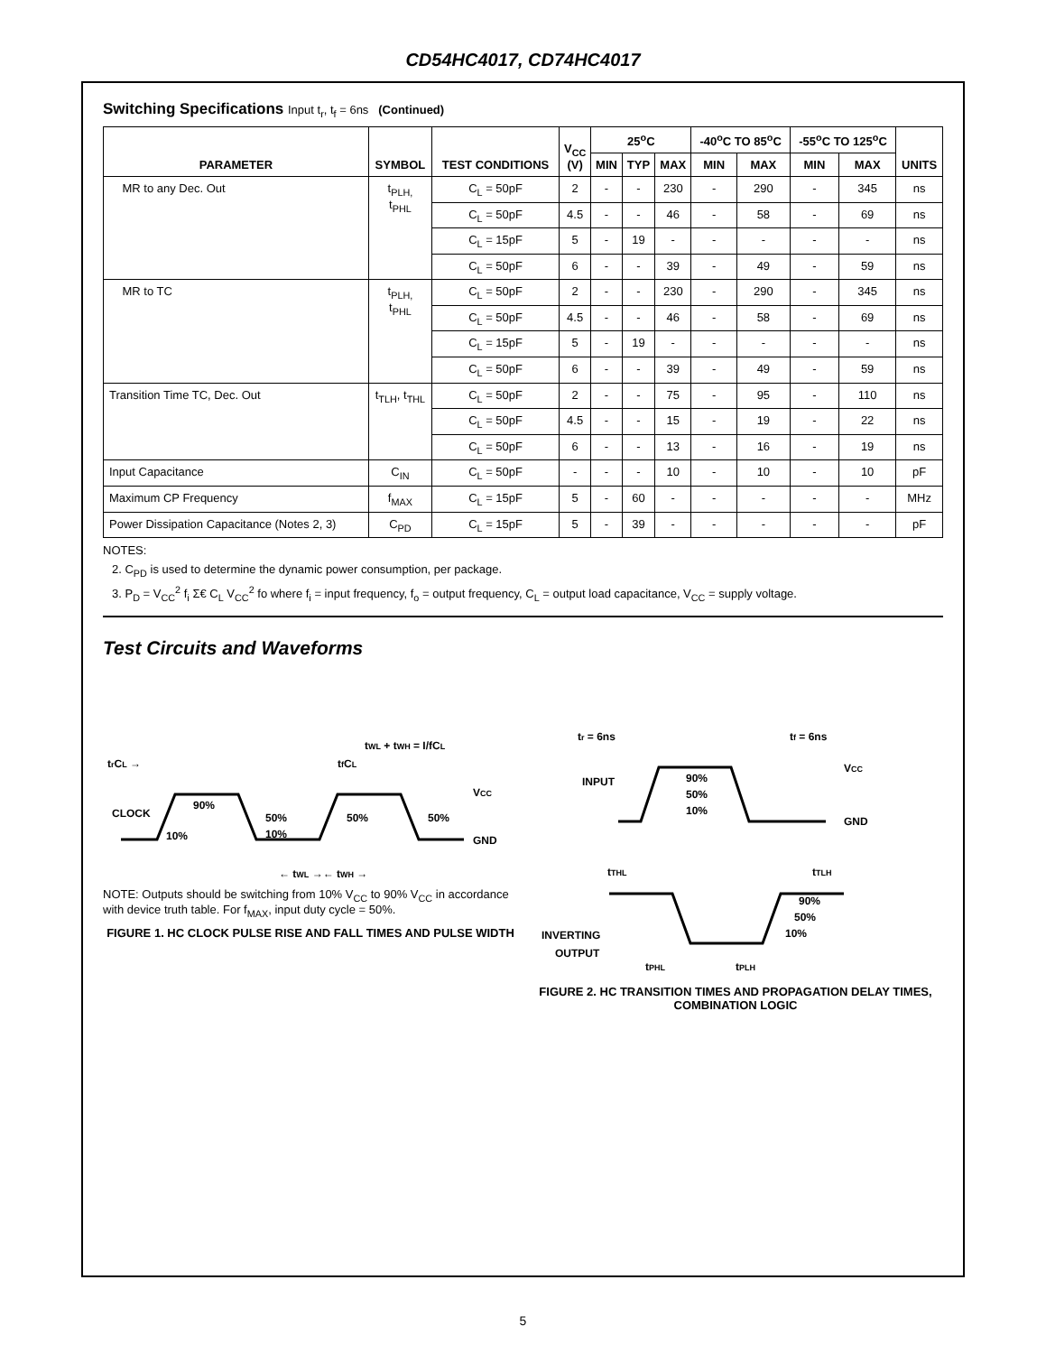CD54HC4017, CD74HC4017
Switching Specifications Input t<sub>r</sub>, t<sub>f</sub> = 6ns (Continued)
| PARAMETER | SYMBOL | TEST CONDITIONS | V<sub>CC</sub> (V) | 25<sup>o</sup>C | | | -40<sup>o</sup>C TO 85<sup>o</sup>C | | -55<sup>o</sup>C TO 125<sup>o</sup>C | | UNITS |
| --- | --- | --- | --- | --- | --- | --- | --- | --- | --- | --- | --- |
| | | | | MIN | TYP | MAX | MIN | MAX | MIN | MAX | |
| MR to any Dec. Out | t<sub>PLH,</sub> t<sub>PHL</sub> | C<sub>L</sub> = 50pF | 2 | - | - | 230 | - | 290 | - | 345 | ns |
| | | C<sub>L</sub> = 50pF | 4.5 | - | - | 46 | - | 58 | - | 69 | ns |
| | | C<sub>L</sub> = 15pF | 5 | - | 19 | - | - | - | - | - | ns |
| | | C<sub>L</sub> = 50pF | 6 | - | - | 39 | - | 49 | - | 59 | ns |
| MR to TC | t<sub>PLH,</sub> t<sub>PHL</sub> | C<sub>L</sub> = 50pF | 2 | - | - | 230 | - | 290 | - | 345 | ns |
| | | C<sub>L</sub> = 50pF | 4.5 | - | - | 46 | - | 58 | - | 69 | ns |
| | | C<sub>L</sub> = 15pF | 5 | - | 19 | - | - | - | - | - | ns |
| | | C<sub>L</sub> = 50pF | 6 | - | - | 39 | - | 49 | - | 59 | ns |
| Transition Time TC, Dec. Out | t<sub>TLH</sub>, t<sub>THL</sub> | C<sub>L</sub> = 50pF | 2 | - | - | 75 | - | 95 | - | 110 | ns |
| | | C<sub>L</sub> = 50pF | 4.5 | - | - | 15 | - | 19 | - | 22 | ns |
| | | C<sub>L</sub> = 50pF | 6 | - | - | 13 | - | 16 | - | 19 | ns |
| Input Capacitance | C<sub>IN</sub> | C<sub>L</sub> = 50pF | - | - | - | 10 | - | 10 | - | 10 | pF |
| Maximum CP Frequency | f<sub>MAX</sub> | C<sub>L</sub> = 15pF | 5 | - | 60 | - | - | - | - | - | MHz |
| Power Dissipation Capacitance (Notes 2, 3) | C<sub>PD</sub> | C<sub>L</sub> = 15pF | 5 | - | 39 | - | - | - | - | - | pF |
NOTES:
2. C<sub>PD</sub> is used to determine the dynamic power consumption, per package.
3. P<sub>D</sub> = V<sub>CC</sub><sup>2</sup> f<sub>i</sub> Σ€ C<sub>L</sub> V<sub>CC</sub><sup>2</sup> fo where f<sub>i</sub> = input frequency, f<sub>o</sub> = output frequency, C<sub>L</sub> = output load capacitance, V<sub>CC</sub> = supply voltage.
Test Circuits and Waveforms
trCL →
tfCL
tWL + tWH = I/fCL
CLOCK
90%
50%
10%
10%
50%
50%
VCC
GND
← tWL →← tWH →
NOTE: Outputs should be switching from 10% V<sub>CC</sub> to 90% V<sub>CC</sub> in accordance with device truth table. For f<sub>MAX</sub>, input duty cycle = 50%.
FIGURE 1. HC CLOCK PULSE RISE AND FALL TIMES AND PULSE WIDTH
tr = 6ns
tf = 6ns
VCC
INPUT
90%
50%
10%
GND
tTHL
tTLH
90%
50%
10%
INVERTING
OUTPUT
tPHL
tPLH
FIGURE 2. HC TRANSITION TIMES AND PROPAGATION DELAY TIMES, COMBINATION LOGIC
5